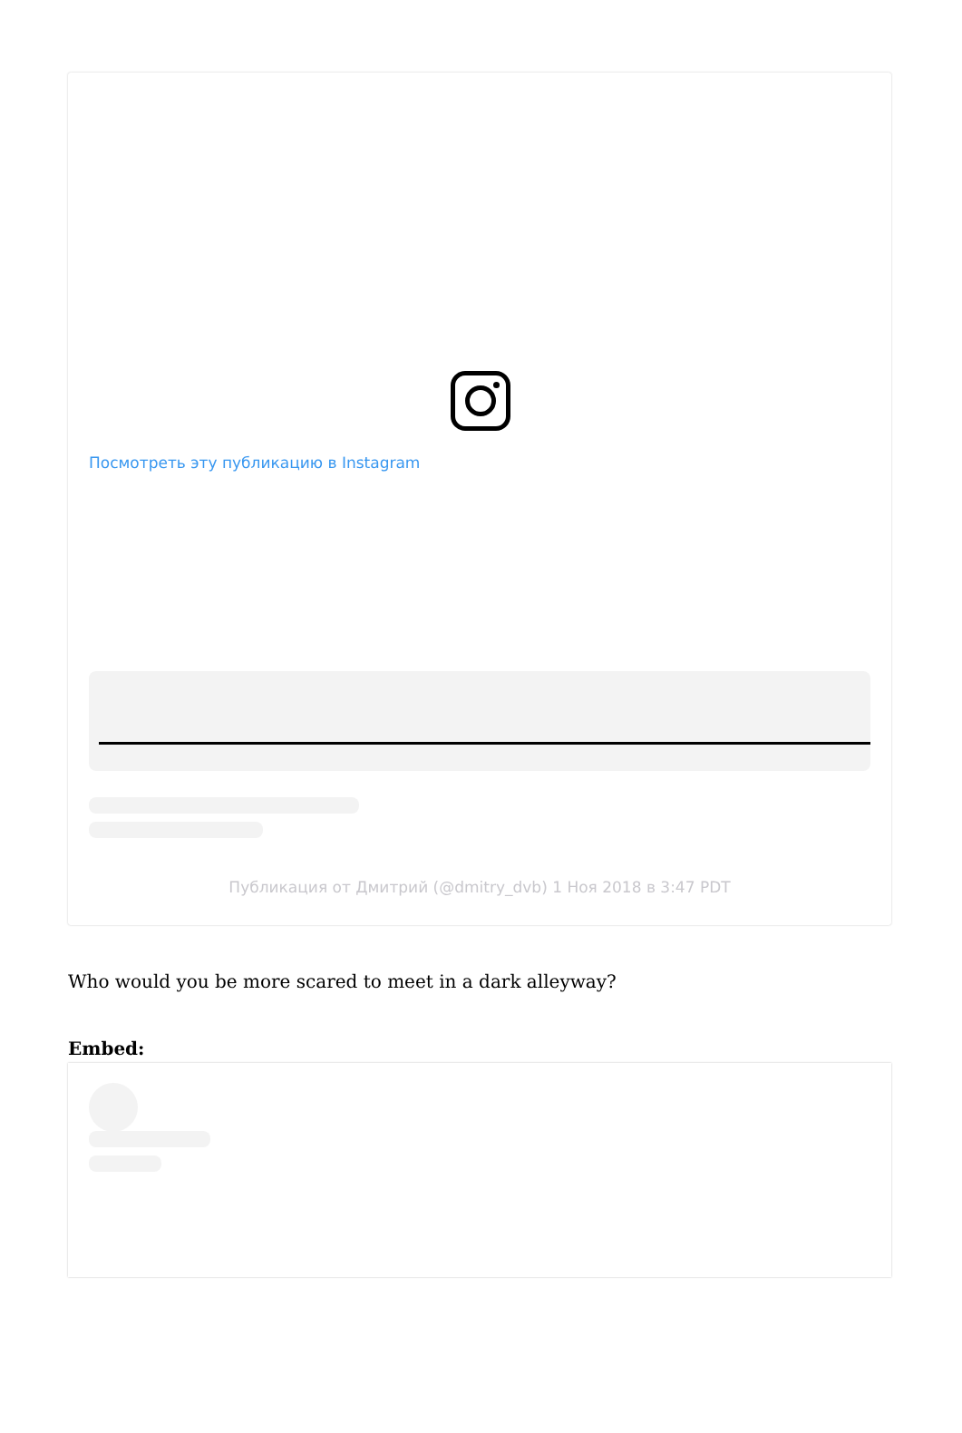Посмотреть эту публикацию в Instagram
Публикация от Дмитрий (@dmitry_dvb) 1 Ноя 2018 в 3:47 PDT
Who would you be more scared to meet in a dark alleyway?
Embed: